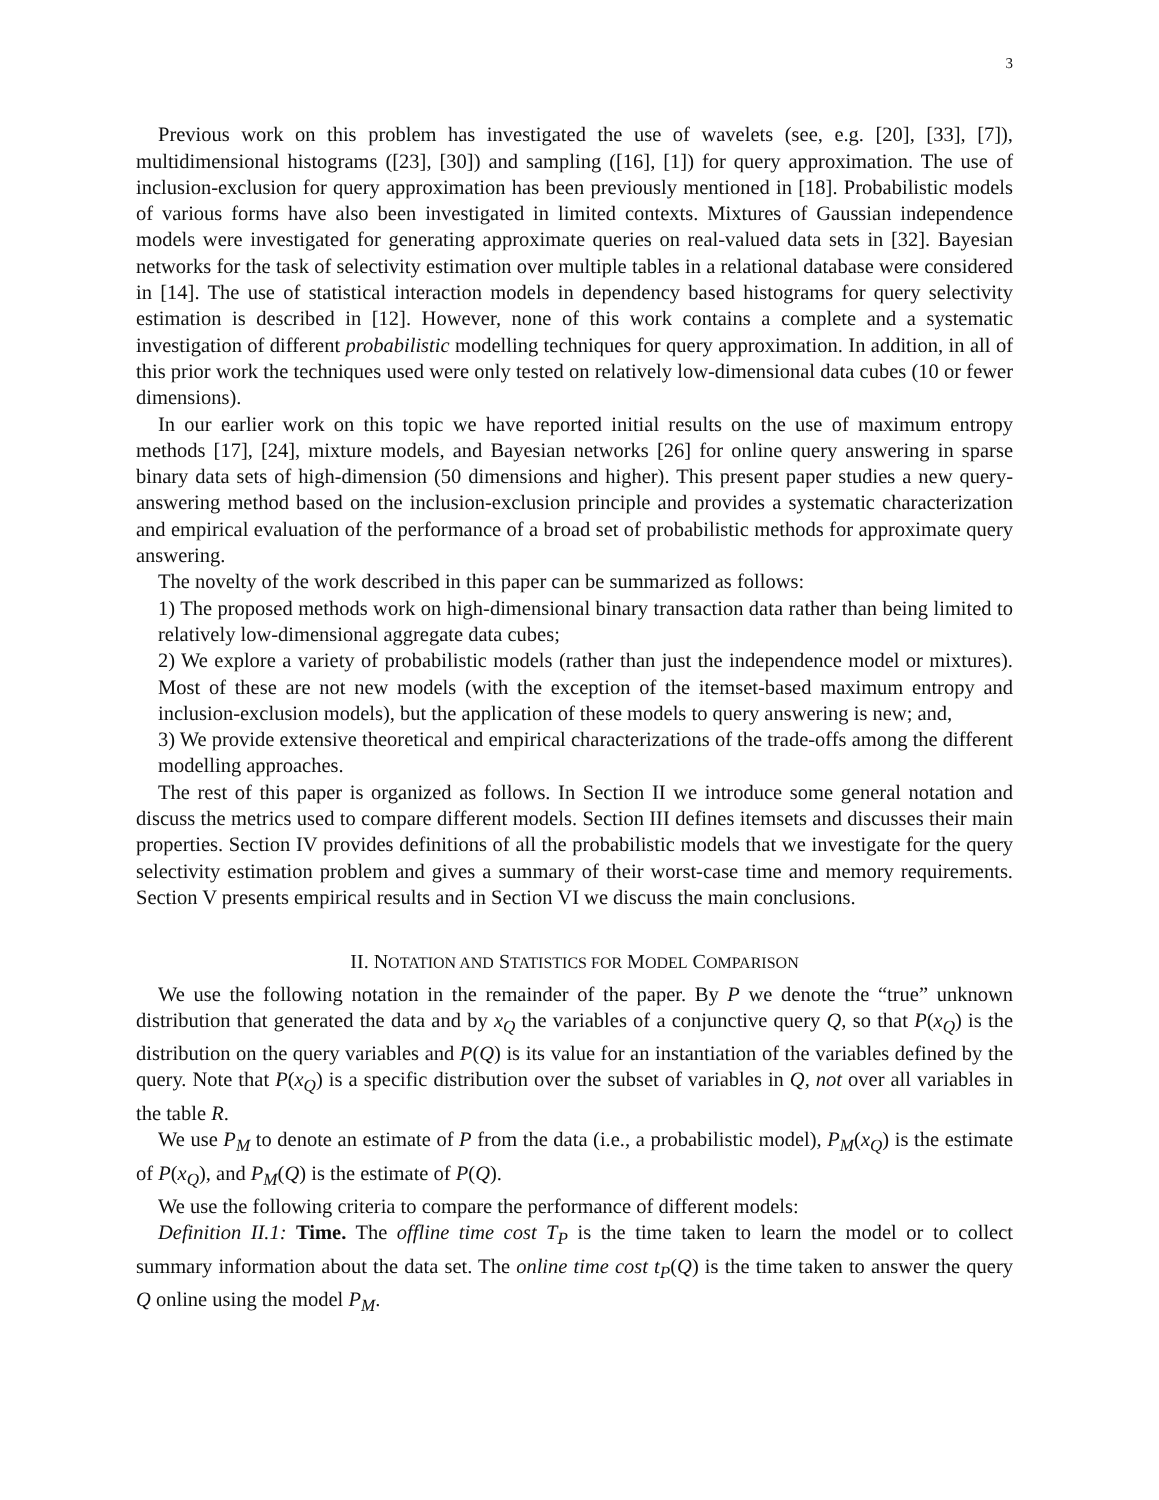3
Previous work on this problem has investigated the use of wavelets (see, e.g. [20], [33], [7]), multidimensional histograms ([23], [30]) and sampling ([16], [1]) for query approximation. The use of inclusion-exclusion for query approximation has been previously mentioned in [18]. Probabilistic models of various forms have also been investigated in limited contexts. Mixtures of Gaussian independence models were investigated for generating approximate queries on real-valued data sets in [32]. Bayesian networks for the task of selectivity estimation over multiple tables in a relational database were considered in [14]. The use of statistical interaction models in dependency based histograms for query selectivity estimation is described in [12]. However, none of this work contains a complete and a systematic investigation of different probabilistic modelling techniques for query approximation. In addition, in all of this prior work the techniques used were only tested on relatively low-dimensional data cubes (10 or fewer dimensions).
In our earlier work on this topic we have reported initial results on the use of maximum entropy methods [17], [24], mixture models, and Bayesian networks [26] for online query answering in sparse binary data sets of high-dimension (50 dimensions and higher). This present paper studies a new query-answering method based on the inclusion-exclusion principle and provides a systematic characterization and empirical evaluation of the performance of a broad set of probabilistic methods for approximate query answering.
The novelty of the work described in this paper can be summarized as follows:
1) The proposed methods work on high-dimensional binary transaction data rather than being limited to relatively low-dimensional aggregate data cubes;
2) We explore a variety of probabilistic models (rather than just the independence model or mixtures). Most of these are not new models (with the exception of the itemset-based maximum entropy and inclusion-exclusion models), but the application of these models to query answering is new; and,
3) We provide extensive theoretical and empirical characterizations of the trade-offs among the different modelling approaches.
The rest of this paper is organized as follows. In Section II we introduce some general notation and discuss the metrics used to compare different models. Section III defines itemsets and discusses their main properties. Section IV provides definitions of all the probabilistic models that we investigate for the query selectivity estimation problem and gives a summary of their worst-case time and memory requirements. Section V presents empirical results and in Section VI we discuss the main conclusions.
II. NOTATION AND STATISTICS FOR MODEL COMPARISON
We use the following notation in the remainder of the paper. By P we denote the “true” unknown distribution that generated the data and by x<sub>Q</sub> the variables of a conjunctive query Q, so that P(x<sub>Q</sub>) is the distribution on the query variables and P(Q) is its value for an instantiation of the variables defined by the query. Note that P(x<sub>Q</sub>) is a specific distribution over the subset of variables in Q, not over all variables in the table R.
We use P<sub>M</sub> to denote an estimate of P from the data (i.e., a probabilistic model), P<sub>M</sub>(x<sub>Q</sub>) is the estimate of P(x<sub>Q</sub>), and P<sub>M</sub>(Q) is the estimate of P(Q).
We use the following criteria to compare the performance of different models:
Definition II.1: Time. The offline time cost T<sub>P</sub> is the time taken to learn the model or to collect summary information about the data set. The online time cost t<sub>P</sub>(Q) is the time taken to answer the query Q online using the model P<sub>M</sub>.